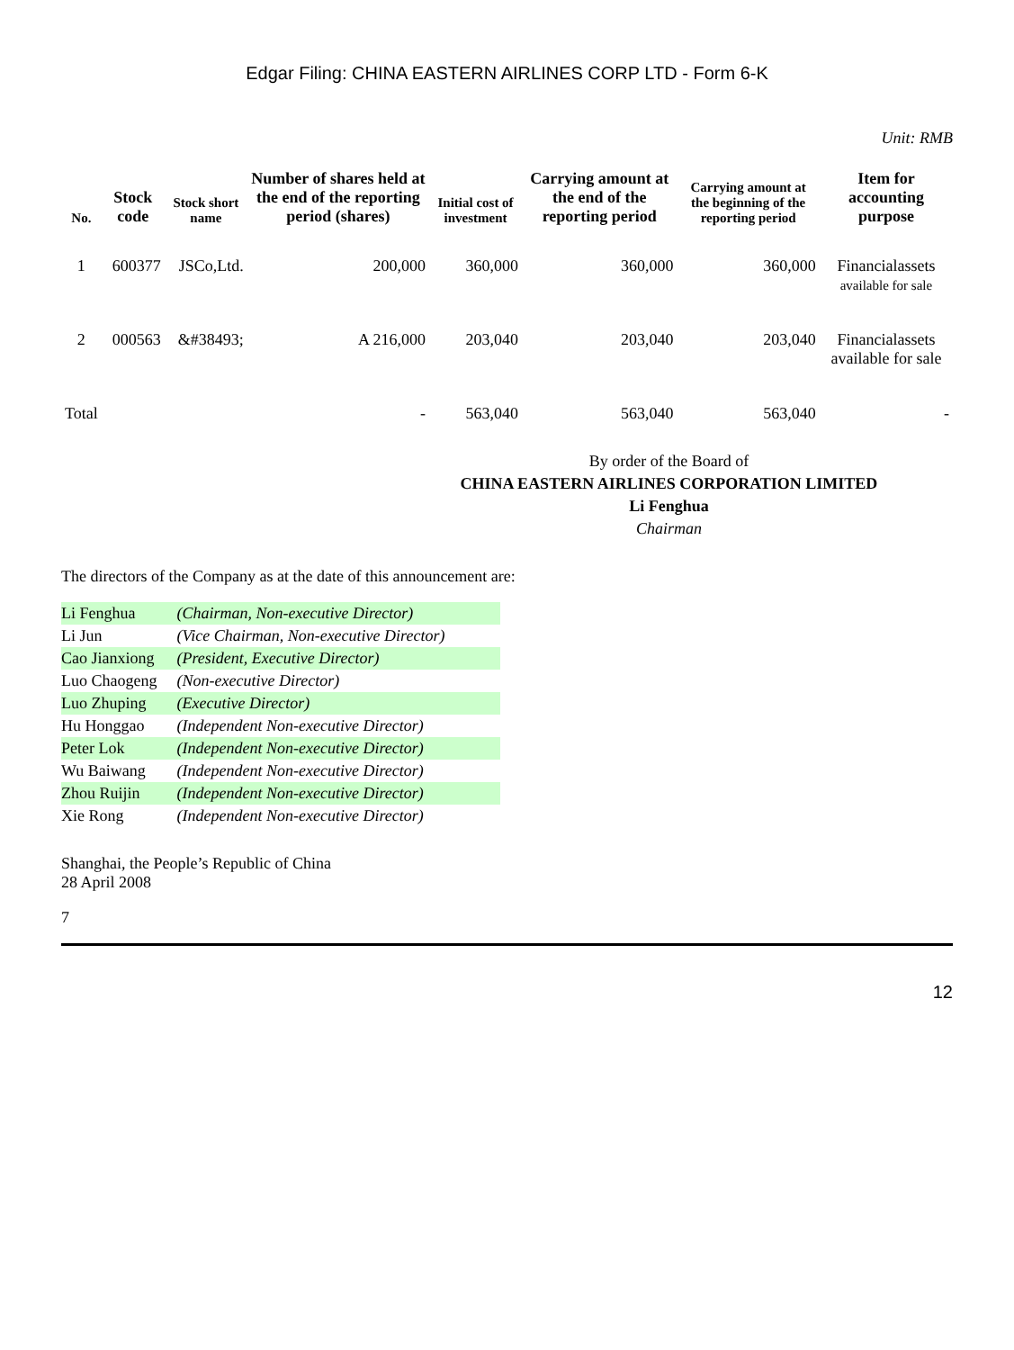Edgar Filing: CHINA EASTERN AIRLINES CORP LTD - Form 6-K
Unit: RMB
| No. | Stock code | Stock short name | Number of shares held at the end of the reporting period (shares) | Initial cost of investment | Carrying amount at the end of the reporting period | Carrying amount at the beginning of the reporting period | Item for accounting purpose |
| --- | --- | --- | --- | --- | --- | --- | --- |
| 1 | 600377 | JSCo,Ltd. | 200,000 | 360,000 | 360,000 | 360,000 | Financialassets available for sale |
| 2 | 000563 | &#38493; | A 216,000 | 203,040 | 203,040 | 203,040 | Financialassets available for sale |
| Total | | | - | 563,040 | 563,040 | 563,040 | - |
By order of the Board of
CHINA EASTERN AIRLINES CORPORATION LIMITED
Li Fenghua
Chairman
The directors of the Company as at the date of this announcement are:
| Li Fenghua | (Chairman, Non-executive Director) |
| Li Jun | (Vice Chairman, Non-executive Director) |
| Cao Jianxiong | (President, Executive Director) |
| Luo Chaogeng | (Non-executive Director) |
| Luo Zhuping | (Executive Director) |
| Hu Honggao | (Independent Non-executive Director) |
| Peter Lok | (Independent Non-executive Director) |
| Wu Baiwang | (Independent Non-executive Director) |
| Zhou Ruijin | (Independent Non-executive Director) |
| Xie Rong | (Independent Non-executive Director) |
Shanghai, the People’s Republic of China
28 April 2008
7
12